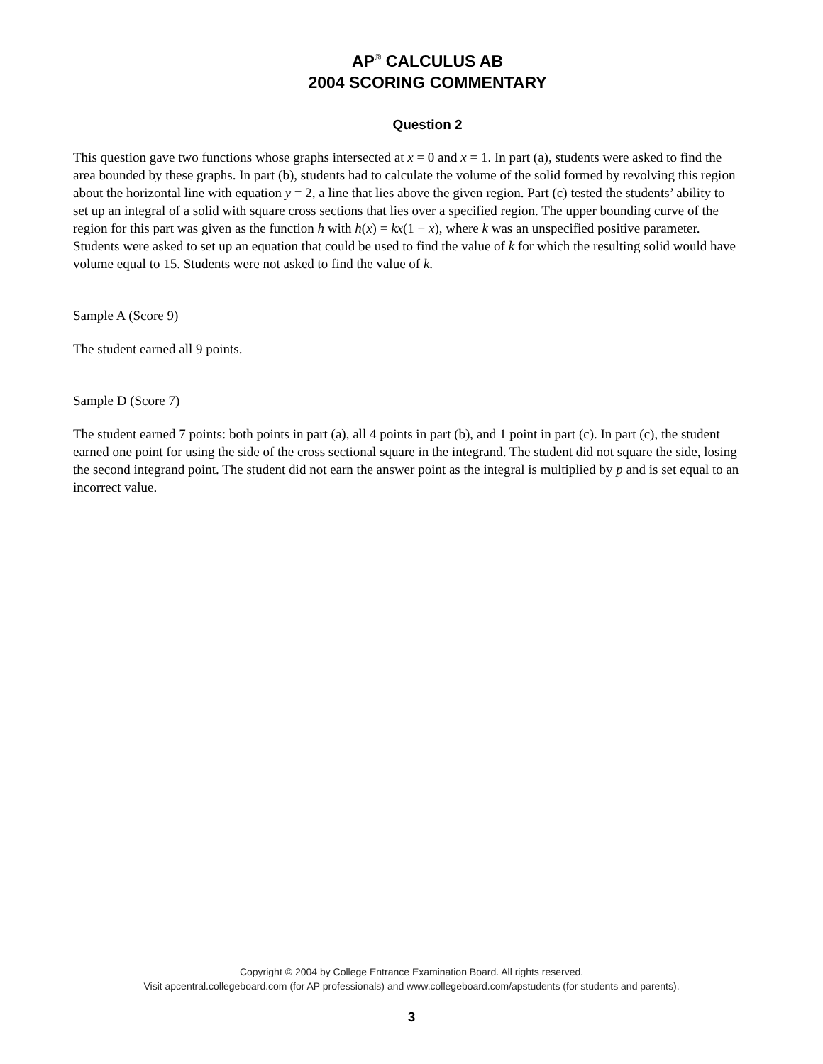AP<sup>®</sup> CALCULUS AB
2004 SCORING COMMENTARY
Question 2
This question gave two functions whose graphs intersected at x = 0 and x = 1. In part (a), students were asked to find the area bounded by these graphs. In part (b), students had to calculate the volume of the solid formed by revolving this region about the horizontal line with equation y = 2, a line that lies above the given region. Part (c) tested the students’ ability to set up an integral of a solid with square cross sections that lies over a specified region. The upper bounding curve of the region for this part was given as the function h with h(x) = kx(1 − x), where k was an unspecified positive parameter. Students were asked to set up an equation that could be used to find the value of k for which the resulting solid would have volume equal to 15. Students were not asked to find the value of k.
Sample A (Score 9)
The student earned all 9 points.
Sample D (Score 7)
The student earned 7 points: both points in part (a), all 4 points in part (b), and 1 point in part (c). In part (c), the student earned one point for using the side of the cross sectional square in the integrand. The student did not square the side, losing the second integrand point. The student did not earn the answer point as the integral is multiplied by p and is set equal to an incorrect value.
Copyright © 2004 by College Entrance Examination Board. All rights reserved.
Visit apcentral.collegeboard.com (for AP professionals) and www.collegeboard.com/apstudents (for students and parents).
3